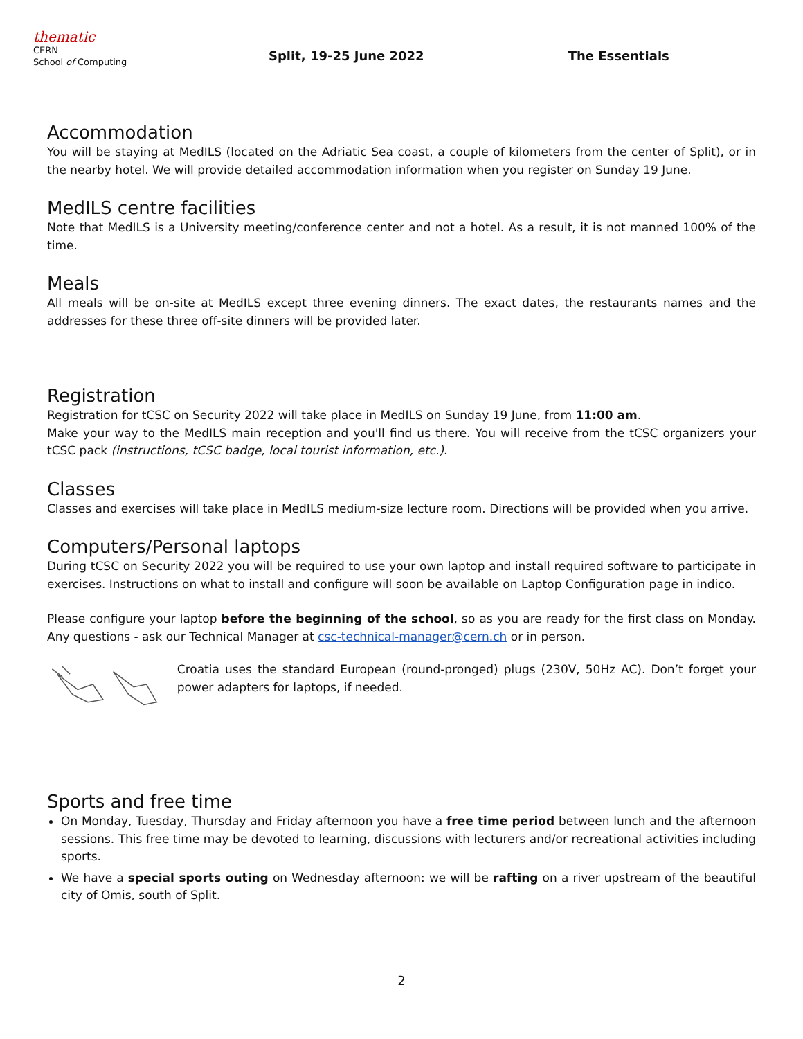thematic
CERN
School of Computing
Split, 19-25 June 2022 The Essentials
Accommodation
You will be staying at MedILS (located on the Adriatic Sea coast, a couple of kilometers from the center of Split), or in the nearby hotel. We will provide detailed accommodation information when you register on Sunday 19 June.
MedILS centre facilities
Note that MedILS is a University meeting/conference center and not a hotel. As a result, it is not manned 100% of the time.
Meals
All meals will be on-site at MedILS except three evening dinners. The exact dates, the restaurants names and the addresses for these three off-site dinners will be provided later.
Registration
Registration for tCSC on Security 2022 will take place in MedILS on Sunday 19 June, from 11:00 am.
Make your way to the MedILS main reception and you'll find us there. You will receive from the tCSC organizers your tCSC pack (instructions, tCSC badge, local tourist information, etc.).
Classes
Classes and exercises will take place in MedILS medium-size lecture room. Directions will be provided when you arrive.
Computers/Personal laptops
During tCSC on Security 2022 you will be required to use your own laptop and install required software to participate in exercises. Instructions on what to install and configure will soon be available on Laptop Configuration page in indico.
Please configure your laptop before the beginning of the school, so as you are ready for the first class on Monday. Any questions - ask our Technical Manager at csc-technical-manager@cern.ch or in person.
Croatia uses the standard European (round-pronged) plugs (230V, 50Hz AC). Don’t forget your power adapters for laptops, if needed.
Sports and free time
On Monday, Tuesday, Thursday and Friday afternoon you have a free time period between lunch and the afternoon sessions. This free time may be devoted to learning, discussions with lecturers and/or recreational activities including sports.
We have a special sports outing on Wednesday afternoon: we will be rafting on a river upstream of the beautiful city of Omis, south of Split.
2